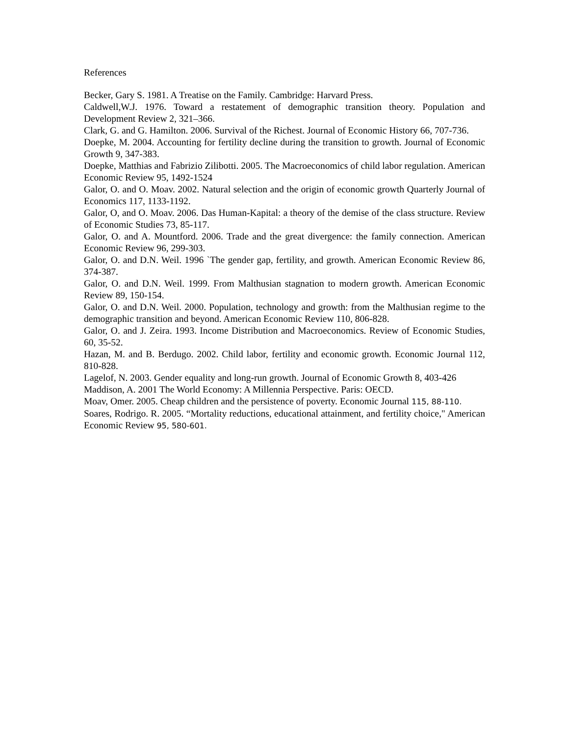References
Becker, Gary S. 1981. A Treatise on the Family. Cambridge: Harvard Press.
Caldwell,W.J. 1976. Toward a restatement of demographic transition theory. Population and Development Review 2, 321–366.
Clark, G. and G. Hamilton. 2006. Survival of the Richest. Journal of Economic History 66, 707-736.
Doepke, M. 2004. Accounting for fertility decline during the transition to growth. Journal of Economic Growth 9, 347-383.
Doepke, Matthias and Fabrizio Zilibotti. 2005. The Macroeconomics of child labor regulation. American Economic Review 95, 1492-1524
Galor, O. and O. Moav. 2002. Natural selection and the origin of economic growth Quarterly Journal of Economics 117, 1133-1192.
Galor, O, and O. Moav. 2006. Das Human-Kapital: a theory of the demise of the class structure. Review of Economic Studies 73, 85-117.
Galor, O. and A. Mountford. 2006. Trade and the great divergence: the family connection. American Economic Review 96, 299-303.
Galor, O. and D.N. Weil. 1996 `The gender gap, fertility, and growth. American Economic Review 86, 374-387.
Galor, O. and D.N. Weil. 1999. From Malthusian stagnation to modern growth. American Economic Review 89, 150-154.
Galor, O. and D.N. Weil. 2000. Population, technology and growth: from the Malthusian regime to the demographic transition and beyond. American Economic Review 110, 806-828.
Galor, O. and J. Zeira. 1993. Income Distribution and Macroeconomics. Review of Economic Studies, 60, 35-52.
Hazan, M. and B. Berdugo. 2002. Child labor, fertility and economic growth. Economic Journal 112, 810-828.
Lagelof, N. 2003. Gender equality and long-run growth. Journal of Economic Growth 8, 403-426
Maddison, A. 2001 The World Economy: A Millennia Perspective. Paris: OECD.
Moav, Omer. 2005. Cheap children and the persistence of poverty. Economic Journal 115, 88-110.
Soares, Rodrigo. R. 2005. “Mortality reductions, educational attainment, and fertility choice," American Economic Review 95, 580-601.